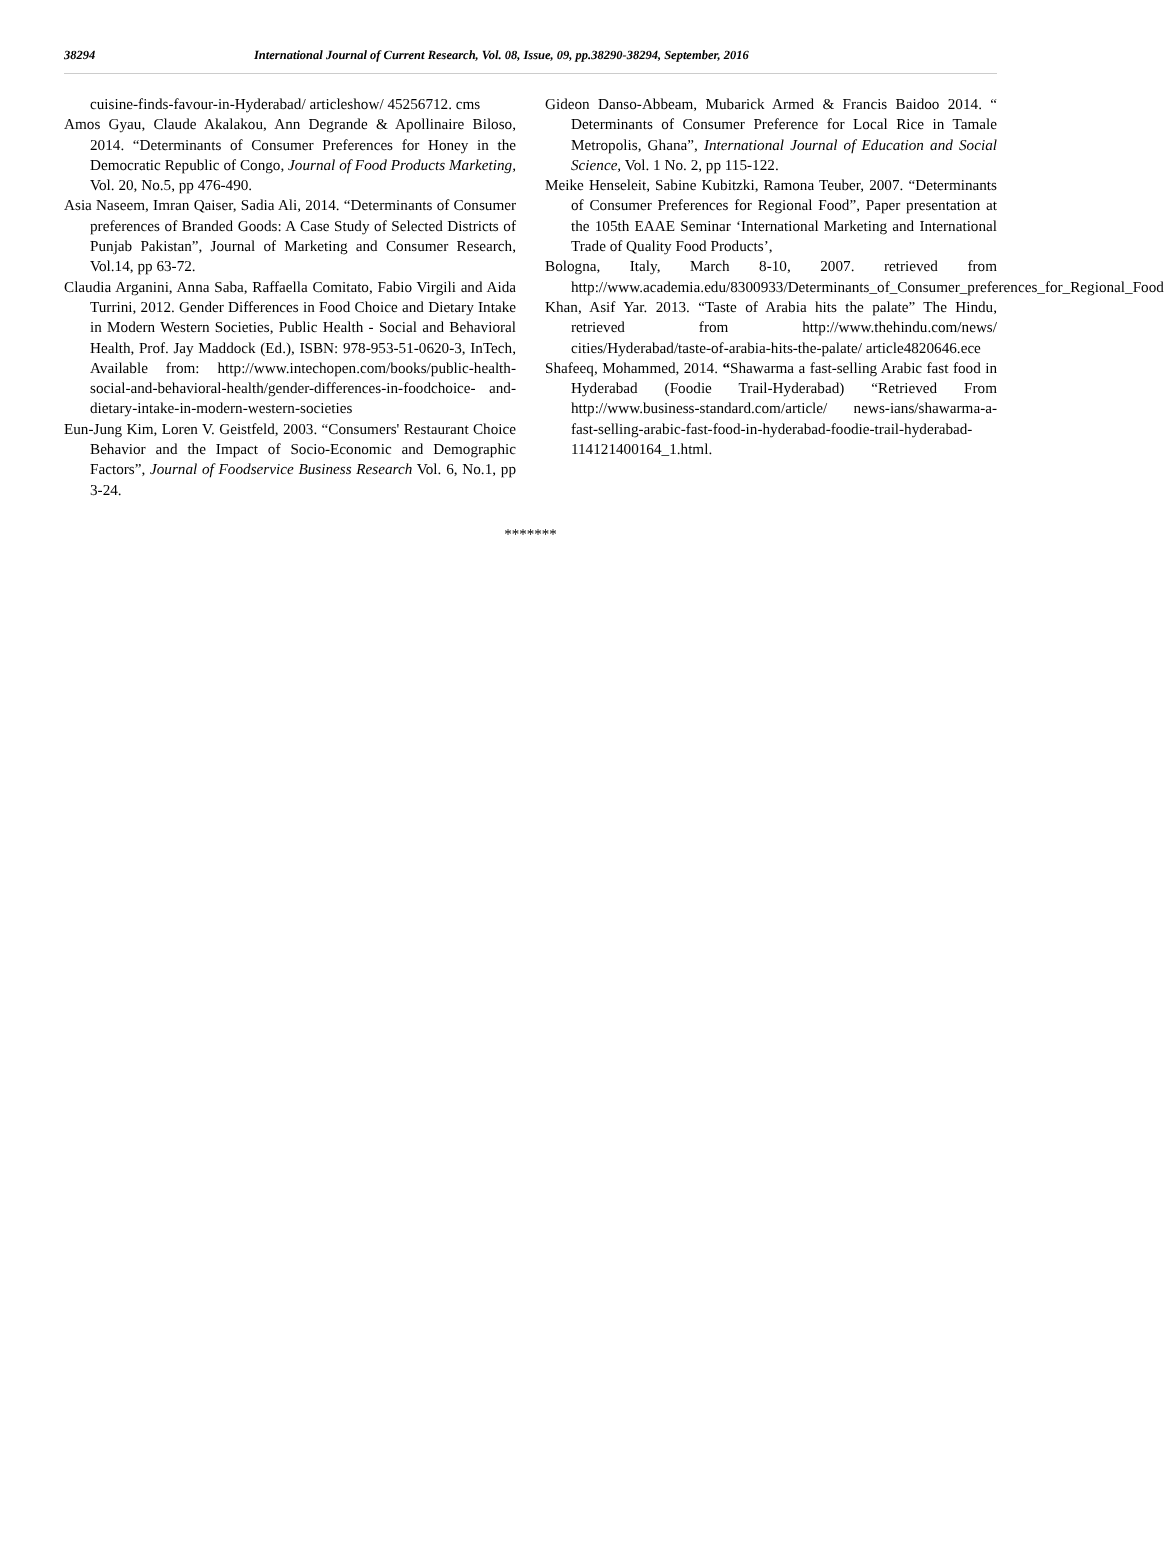38294 International Journal of Current Research, Vol. 08, Issue, 09, pp.38290-38294, September, 2016
cuisine-finds-favour-in-Hyderabad/ articleshow/ 45256712. cms
Amos Gyau, Claude Akalakou, Ann Degrande & Apollinaire Biloso, 2014. “Determinants of Consumer Preferences for Honey in the Democratic Republic of Congo, Journal of Food Products Marketing, Vol. 20, No.5, pp 476-490.
Asia Naseem, Imran Qaiser, Sadia Ali, 2014. “Determinants of Consumer preferences of Branded Goods: A Case Study of Selected Districts of Punjab Pakistan”, Journal of Marketing and Consumer Research, Vol.14, pp 63-72.
Claudia Arganini, Anna Saba, Raffaella Comitato, Fabio Virgili and Aida Turrini, 2012. Gender Differences in Food Choice and Dietary Intake in Modern Western Societies, Public Health - Social and Behavioral Health, Prof. Jay Maddock (Ed.), ISBN: 978-953-51-0620-3, InTech, Available from: http://www.intechopen.com/books/public-health-social-and-behavioral-health/gender-differences-in-foodchoice- and-dietary-intake-in-modern-western-societies
Eun-Jung Kim, Loren V. Geistfeld, 2003. “Consumers' Restaurant Choice Behavior and the Impact of Socio-Economic and Demographic Factors”, Journal of Foodservice Business Research Vol. 6, No.1, pp 3-24.
Gideon Danso-Abbeam, Mubarick Armed & Francis Baidoo 2014. “ Determinants of Consumer Preference for Local Rice in Tamale Metropolis, Ghana”, International Journal of Education and Social Science, Vol. 1 No. 2, pp 115-122.
Meike Henseleit, Sabine Kubitzki, Ramona Teuber, 2007. “Determinants of Consumer Preferences for Regional Food”, Paper presentation at the 105th EAAE Seminar ‘International Marketing and International Trade of Quality Food Products’,
Bologna, Italy, March 8-10, 2007. retrieved from http://www.academia.edu/8300933/Determinants_of_Consumer_preferences_for_Regional_Food
Khan, Asif Yar. 2013. “Taste of Arabia hits the palate” The Hindu, retrieved from http://www.thehindu.com/news/ cities/Hyderabad/taste-of-arabia-hits-the-palate/ article4820646.ece
Shafeeq, Mohammed, 2014. “Shawarma a fast-selling Arabic fast food in Hyderabad (Foodie Trail-Hyderabad) “Retrieved From http://www.business-standard.com/article/ news-ians/shawarma-a-fast-selling-arabic-fast-food-in-hyderabad-foodie-trail-hyderabad-114121400164_1.html.
*******